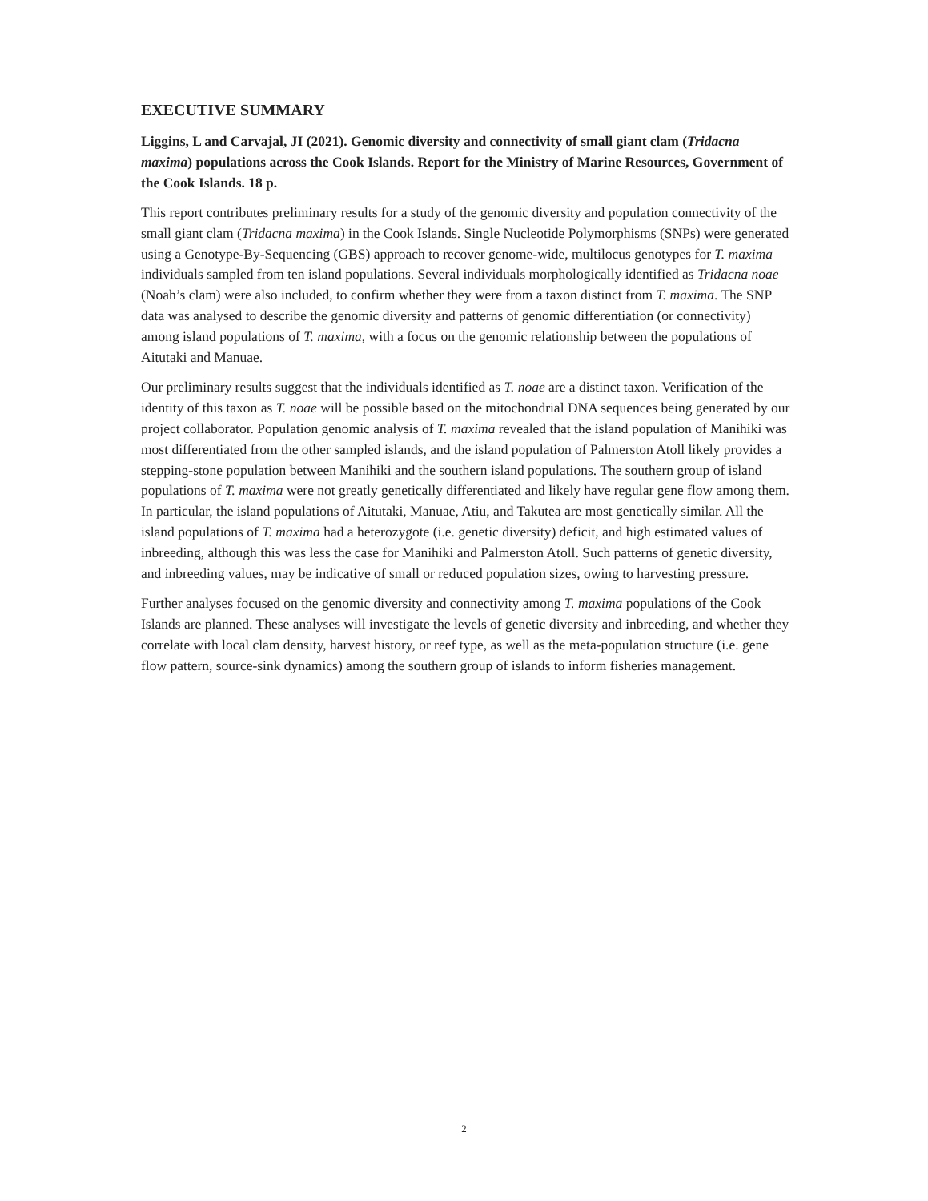EXECUTIVE SUMMARY
Liggins, L and Carvajal, JI (2021). Genomic diversity and connectivity of small giant clam (Tridacna maxima) populations across the Cook Islands. Report for the Ministry of Marine Resources, Government of the Cook Islands. 18 p.
This report contributes preliminary results for a study of the genomic diversity and population connectivity of the small giant clam (Tridacna maxima) in the Cook Islands. Single Nucleotide Polymorphisms (SNPs) were generated using a Genotype-By-Sequencing (GBS) approach to recover genome-wide, multilocus genotypes for T. maxima individuals sampled from ten island populations. Several individuals morphologically identified as Tridacna noae (Noah’s clam) were also included, to confirm whether they were from a taxon distinct from T. maxima. The SNP data was analysed to describe the genomic diversity and patterns of genomic differentiation (or connectivity) among island populations of T. maxima, with a focus on the genomic relationship between the populations of Aitutaki and Manuae.
Our preliminary results suggest that the individuals identified as T. noae are a distinct taxon. Verification of the identity of this taxon as T. noae will be possible based on the mitochondrial DNA sequences being generated by our project collaborator. Population genomic analysis of T. maxima revealed that the island population of Manihiki was most differentiated from the other sampled islands, and the island population of Palmerston Atoll likely provides a stepping-stone population between Manihiki and the southern island populations. The southern group of island populations of T. maxima were not greatly genetically differentiated and likely have regular gene flow among them. In particular, the island populations of Aitutaki, Manuae, Atiu, and Takutea are most genetically similar. All the island populations of T. maxima had a heterozygote (i.e. genetic diversity) deficit, and high estimated values of inbreeding, although this was less the case for Manihiki and Palmerston Atoll. Such patterns of genetic diversity, and inbreeding values, may be indicative of small or reduced population sizes, owing to harvesting pressure.
Further analyses focused on the genomic diversity and connectivity among T. maxima populations of the Cook Islands are planned. These analyses will investigate the levels of genetic diversity and inbreeding, and whether they correlate with local clam density, harvest history, or reef type, as well as the meta-population structure (i.e. gene flow pattern, source-sink dynamics) among the southern group of islands to inform fisheries management.
2